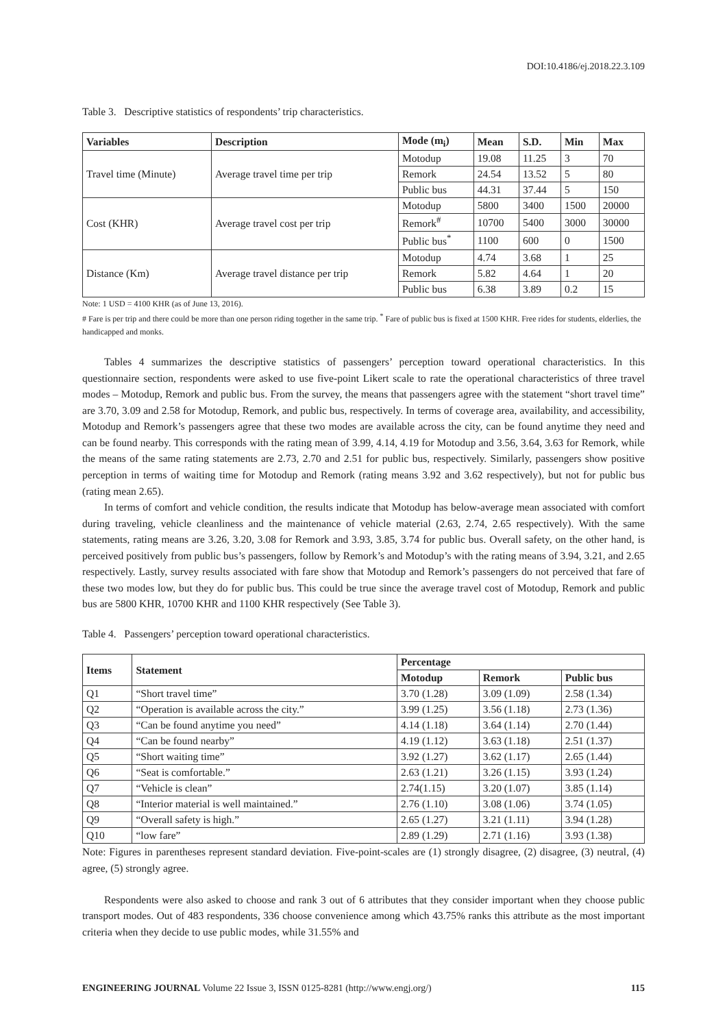DOI:10.4186/ej.2018.22.3.109
Table 3. Descriptive statistics of respondents’ trip characteristics.
| Variables | Description | Mode (m<sub>i</sub>) | Mean | S.D. | Min | Max |
| --- | --- | --- | --- | --- | --- | --- |
| Travel time (Minute) | Average travel time per trip | Motodup | 19.08 | 11.25 | 3 | 70 |
| | | Remork | 24.54 | 13.52 | 5 | 80 |
| | | Public bus | 44.31 | 37.44 | 5 | 150 |
| Cost (KHR) | Average travel cost per trip | Motodup | 5800 | 3400 | 1500 | 20000 |
| | | Remork<sup>#</sup> | 10700 | 5400 | 3000 | 30000 |
| | | Public bus<sup>*</sup> | 1100 | 600 | 0 | 1500 |
| Distance (Km) | Average travel distance per trip | Motodup | 4.74 | 3.68 | 1 | 25 |
| | | Remork | 5.82 | 4.64 | 1 | 20 |
| | | Public bus | 6.38 | 3.89 | 0.2 | 15 |
Note: 1 USD = 4100 KHR (as of June 13, 2016).
# Fare is per trip and there could be more than one person riding together in the same trip. <sup>*</sup> Fare of public bus is fixed at 1500 KHR. Free rides for students, elderlies, the handicapped and monks.
Tables 4 summarizes the descriptive statistics of passengers’ perception toward operational characteristics. In this questionnaire section, respondents were asked to use five-point Likert scale to rate the operational characteristics of three travel modes – Motodup, Remork and public bus. From the survey, the means that passengers agree with the statement “short travel time” are 3.70, 3.09 and 2.58 for Motodup, Remork, and public bus, respectively. In terms of coverage area, availability, and accessibility, Motodup and Remork’s passengers agree that these two modes are available across the city, can be found anytime they need and can be found nearby. This corresponds with the rating mean of 3.99, 4.14, 4.19 for Motodup and 3.56, 3.64, 3.63 for Remork, while the means of the same rating statements are 2.73, 2.70 and 2.51 for public bus, respectively. Similarly, passengers show positive perception in terms of waiting time for Motodup and Remork (rating means 3.92 and 3.62 respectively), but not for public bus (rating mean 2.65).
In terms of comfort and vehicle condition, the results indicate that Motodup has below-average mean associated with comfort during traveling, vehicle cleanliness and the maintenance of vehicle material (2.63, 2.74, 2.65 respectively). With the same statements, rating means are 3.26, 3.20, 3.08 for Remork and 3.93, 3.85, 3.74 for public bus. Overall safety, on the other hand, is perceived positively from public bus’s passengers, follow by Remork’s and Motodup’s with the rating means of 3.94, 3.21, and 2.65 respectively. Lastly, survey results associated with fare show that Motodup and Remork’s passengers do not perceived that fare of these two modes low, but they do for public bus. This could be true since the average travel cost of Motodup, Remork and public bus are 5800 KHR, 10700 KHR and 1100 KHR respectively (See Table 3).
Table 4. Passengers’ perception toward operational characteristics.
| Items | Statement | Percentage | | |
| --- | --- | --- | --- | --- |
| | | Motodup | Remork | Public bus |
| Q1 | “Short travel time” | 3.70 (1.28) | 3.09 (1.09) | 2.58 (1.34) |
| Q2 | “Operation is available across the city.” | 3.99 (1.25) | 3.56 (1.18) | 2.73 (1.36) |
| Q3 | “Can be found anytime you need” | 4.14 (1.18) | 3.64 (1.14) | 2.70 (1.44) |
| Q4 | “Can be found nearby” | 4.19 (1.12) | 3.63 (1.18) | 2.51 (1.37) |
| Q5 | “Short waiting time” | 3.92 (1.27) | 3.62 (1.17) | 2.65 (1.44) |
| Q6 | “Seat is comfortable.” | 2.63 (1.21) | 3.26 (1.15) | 3.93 (1.24) |
| Q7 | “Vehicle is clean” | 2.74(1.15) | 3.20 (1.07) | 3.85 (1.14) |
| Q8 | “Interior material is well maintained.” | 2.76 (1.10) | 3.08 (1.06) | 3.74 (1.05) |
| Q9 | “Overall safety is high.” | 2.65 (1.27) | 3.21 (1.11) | 3.94 (1.28) |
| Q10 | “low fare” | 2.89 (1.29) | 2.71 (1.16) | 3.93 (1.38) |
Note: Figures in parentheses represent standard deviation. Five-point-scales are (1) strongly disagree, (2) disagree, (3) neutral, (4) agree, (5) strongly agree.
Respondents were also asked to choose and rank 3 out of 6 attributes that they consider important when they choose public transport modes. Out of 483 respondents, 336 choose convenience among which 43.75% ranks this attribute as the most important criteria when they decide to use public modes, while 31.55% and
ENGINEERING JOURNAL Volume 22 Issue 3, ISSN 0125-8281 (http://www.engj.org/) 115